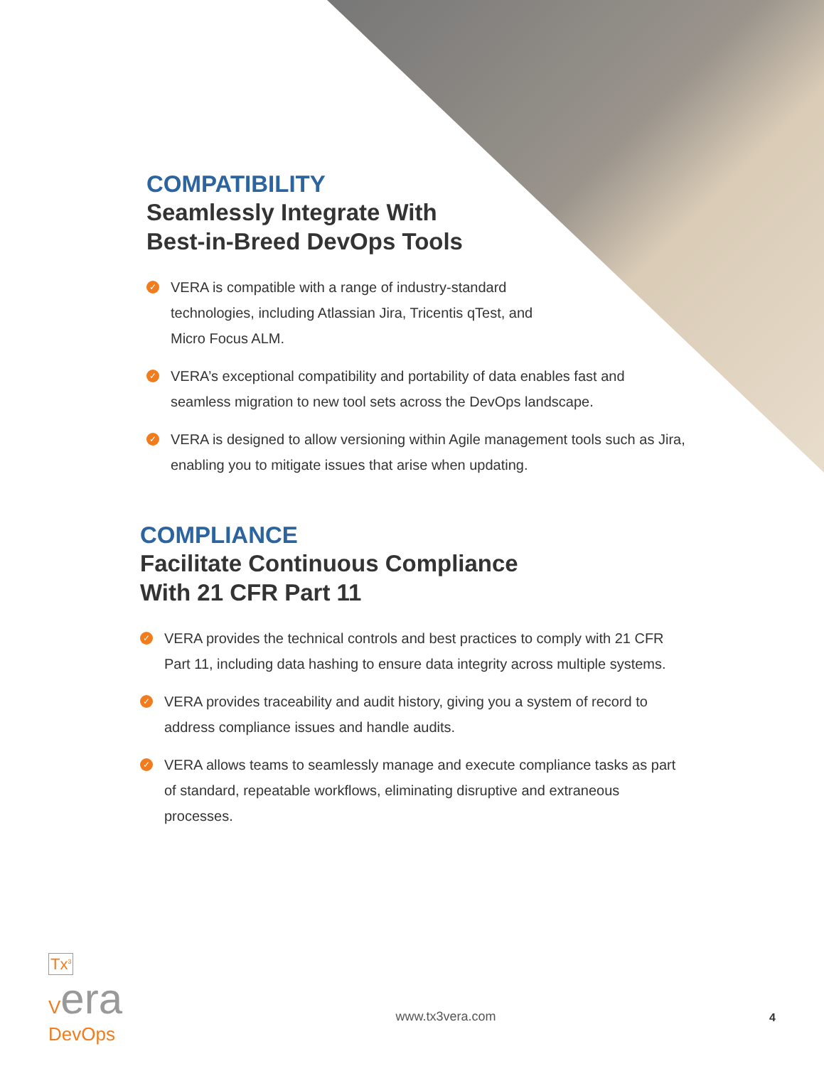COMPATIBILITY
Seamlessly Integrate With
Best-in-Breed DevOps Tools
✓ VERA is compatible with a range of industry-standard
technologies, including Atlassian Jira, Tricentis qTest, and
Micro Focus ALM.
✓ VERA’s exceptional compatibility and portability of data enables fast and seamless migration to new tool sets across the DevOps landscape.
✓ VERA is designed to allow versioning within Agile management tools such as Jira, enabling you to mitigate issues that arise when updating.
COMPLIANCE
Facilitate Continuous Compliance
With 21 CFR Part 11
✓ VERA provides the technical controls and best practices to comply with 21 CFR Part 11, including data hashing to ensure data integrity across multiple systems.
✓ VERA provides traceability and audit history, giving you a system of record to address compliance issues and handle audits.
✓ VERA allows teams to seamlessly manage and execute compliance tasks as part of standard, repeatable workflows, eliminating disruptive and extraneous processes.
Tx<sup>3</sup>
Vera
DevOps
www.tx3vera.com
4